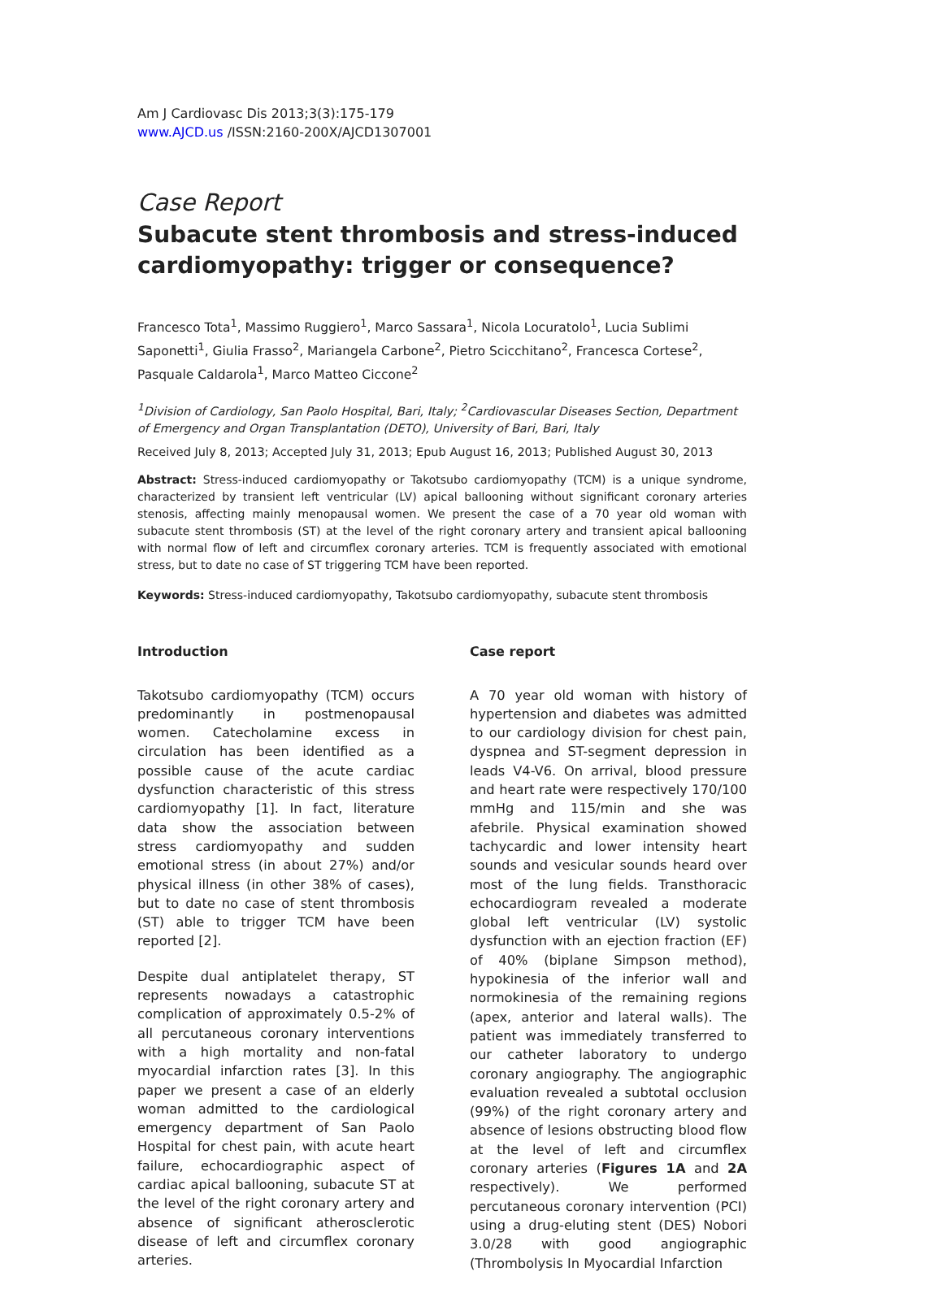Am J Cardiovasc Dis 2013;3(3):175-179
www.AJCD.us /ISSN:2160-200X/AJCD1307001
Case Report
Subacute stent thrombosis and stress-induced cardiomyopathy: trigger or consequence?
Francesco Tota<sup>1</sup>, Massimo Ruggiero<sup>1</sup>, Marco Sassara<sup>1</sup>, Nicola Locuratolo<sup>1</sup>, Lucia Sublimi Saponetti<sup>1</sup>, Giulia Frasso<sup>2</sup>, Mariangela Carbone<sup>2</sup>, Pietro Scicchitano<sup>2</sup>, Francesca Cortese<sup>2</sup>, Pasquale Caldarola<sup>1</sup>, Marco Matteo Ciccone<sup>2</sup>
<sup>1</sup> Division of Cardiology, San Paolo Hospital, Bari, Italy; <sup>2</sup>Cardiovascular Diseases Section, Department of Emergency and Organ Transplantation (DETO), University of Bari, Bari, Italy
Received July 8, 2013; Accepted July 31, 2013; Epub August 16, 2013; Published August 30, 2013
Abstract: Stress-induced cardiomyopathy or Takotsubo cardiomyopathy (TCM) is a unique syndrome, characterized by transient left ventricular (LV) apical ballooning without significant coronary arteries stenosis, affecting mainly menopausal women. We present the case of a 70 year old woman with subacute stent thrombosis (ST) at the level of the right coronary artery and transient apical ballooning with normal flow of left and circumflex coronary arteries. TCM is frequently associated with emotional stress, but to date no case of ST triggering TCM have been reported.
Keywords: Stress-induced cardiomyopathy, Takotsubo cardiomyopathy, subacute stent thrombosis
Introduction
Takotsubo cardiomyopathy (TCM) occurs predominantly in postmenopausal women. Catecholamine excess in circulation has been identified as a possible cause of the acute cardiac dysfunction characteristic of this stress cardiomyopathy [1]. In fact, literature data show the association between stress cardiomyopathy and sudden emotional stress (in about 27%) and/or physical illness (in other 38% of cases), but to date no case of stent thrombosis (ST) able to trigger TCM have been reported [2].
Despite dual antiplatelet therapy, ST represents nowadays a catastrophic complication of approximately 0.5-2% of all percutaneous coronary interventions with a high mortality and non-fatal myocardial infarction rates [3]. In this paper we present a case of an elderly woman admitted to the cardiological emergency department of San Paolo Hospital for chest pain, with acute heart failure, echocardiographic aspect of cardiac apical ballooning, subacute ST at the level of the right coronary artery and absence of significant atherosclerotic disease of left and circumflex coronary arteries.
Case report
A 70 year old woman with history of hypertension and diabetes was admitted to our cardiology division for chest pain, dyspnea and ST-segment depression in leads V4-V6. On arrival, blood pressure and heart rate were respectively 170/100 mmHg and 115/min and she was afebrile. Physical examination showed tachycardic and lower intensity heart sounds and vesicular sounds heard over most of the lung fields. Transthoracic echocardiogram revealed a moderate global left ventricular (LV) systolic dysfunction with an ejection fraction (EF) of 40% (biplane Simpson method), hypokinesia of the inferior wall and normokinesia of the remaining regions (apex, anterior and lateral walls). The patient was immediately transferred to our catheter laboratory to undergo coronary angiography. The angiographic evaluation revealed a subtotal occlusion (99%) of the right coronary artery and absence of lesions obstructing blood flow at the level of left and circumflex coronary arteries (Figures 1A and 2A respectively). We performed percutaneous coronary intervention (PCI) using a drug-eluting stent (DES) Nobori 3.0/28 with good angiographic (Thrombolysis In Myocardial Infarction